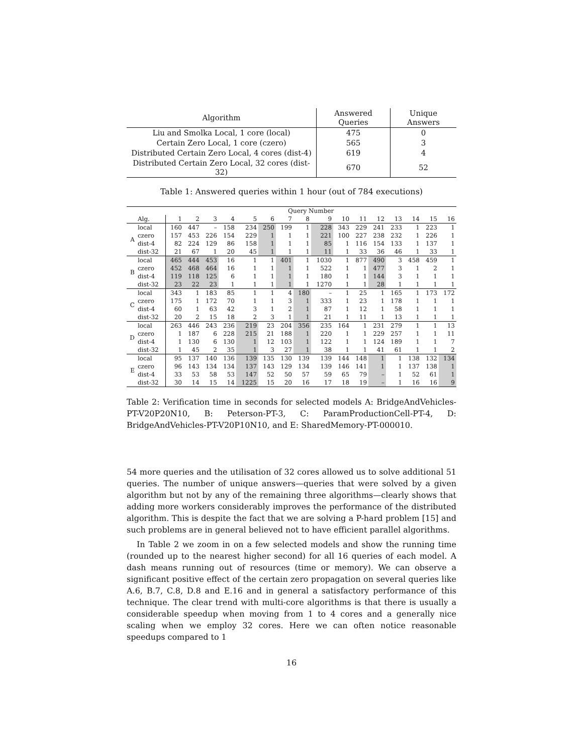| Algorithm | Answered Queries | Unique Answers |
| --- | --- | --- |
| Liu and Smolka Local, 1 core (local) | 475 | 0 |
| Certain Zero Local, 1 core (czero) | 565 | 3 |
| Distributed Certain Zero Local, 4 cores (dist-4) | 619 | 4 |
| Distributed Certain Zero Local, 32 cores (dist-32) | 670 | 52 |
Table 1: Answered queries within 1 hour (out of 784 executions)
| | | Query Number | | | | | | | | | | | | | | | |
| --- | --- | --- | --- | --- | --- | --- | --- | --- | --- | --- | --- | --- | --- | --- | --- | --- | --- |
| | Alg. | 1 | 2 | 3 | 4 | 5 | 6 | 7 | 8 | 9 | 10 | 11 | 12 | 13 | 14 | 15 | 16 |
| A | local | 160 | 447 | – | 158 | 234 | 250 | 199 | 1 | 228 | 343 | 229 | 241 | 233 | 1 | 223 | 1 |
| | czero | 157 | 453 | 226 | 154 | 229 | 1 | 1 | 1 | 221 | 100 | 227 | 238 | 232 | 1 | 226 | 1 |
| | dist-4 | 82 | 224 | 129 | 86 | 158 | 1 | 1 | 1 | 85 | 1 | 116 | 154 | 133 | 1 | 137 | 1 |
| | dist-32 | 21 | 67 | 1 | 20 | 45 | 1 | 1 | 1 | 11 | 1 | 33 | 36 | 46 | 1 | 33 | 1 |
| B | local | 465 | 444 | 453 | 16 | 1 | 1 | 401 | 1 | 1030 | 1 | 877 | 490 | 3 | 458 | 459 | 1 |
| | czero | 452 | 468 | 464 | 16 | 1 | 1 | 1 | 1 | 522 | 1 | 1 | 477 | 3 | 1 | 2 | 1 |
| | dist-4 | 119 | 118 | 125 | 6 | 1 | 1 | 1 | 1 | 180 | 1 | 1 | 144 | 3 | 1 | 1 | 1 |
| | dist-32 | 23 | 22 | 23 | 1 | 1 | 1 | 1 | 1 | 1270 | 1 | 1 | 28 | 1 | 1 | 1 | 1 |
| C | local | 343 | 1 | 183 | 85 | 1 | 1 | 4 | 180 | – | 1 | 25 | 1 | 165 | 1 | 173 | 172 |
| | czero | 175 | 1 | 172 | 70 | 1 | 1 | 3 | 1 | 333 | 1 | 23 | 1 | 178 | 1 | 1 | 1 |
| | dist-4 | 60 | 1 | 63 | 42 | 3 | 1 | 2 | 1 | 87 | 1 | 12 | 1 | 58 | 1 | 1 | 1 |
| | dist-32 | 20 | 2 | 15 | 18 | 2 | 3 | 1 | 1 | 21 | 1 | 11 | 1 | 13 | 1 | 1 | 1 |
| D | local | 263 | 446 | 243 | 236 | 219 | 23 | 204 | 356 | 235 | 164 | 1 | 231 | 279 | 1 | 1 | 13 |
| | czero | 1 | 187 | 6 | 228 | 215 | 21 | 188 | 1 | 220 | 1 | 1 | 229 | 257 | 1 | 1 | 11 |
| | dist-4 | 1 | 130 | 6 | 130 | 1 | 12 | 103 | 1 | 122 | 1 | 1 | 124 | 189 | 1 | 1 | 7 |
| | dist-32 | 1 | 45 | 2 | 35 | 1 | 3 | 27 | 1 | 38 | 1 | 1 | 41 | 61 | 1 | 1 | 2 |
| E | local | 95 | 137 | 140 | 136 | 139 | 135 | 130 | 139 | 139 | 144 | 148 | 1 | 1 | 138 | 132 | 134 |
| | czero | 96 | 143 | 134 | 134 | 137 | 143 | 129 | 134 | 139 | 146 | 141 | 1 | 1 | 137 | 138 | 1 |
| | dist-4 | 33 | 53 | 58 | 53 | 147 | 52 | 50 | 57 | 59 | 65 | 79 | – | 1 | 52 | 61 | 1 |
| | dist-32 | 30 | 14 | 15 | 14 | 1225 | 15 | 20 | 16 | 17 | 18 | 19 | – | 1 | 16 | 16 | 9 |
Table 2: Verification time in seconds for selected models A: BridgeAndVehicles-PT-V20P20N10, B: Peterson-PT-3, C: ParamProductionCell-PT-4, D: BridgeAndVehicles-PT-V20P10N10, and E: SharedMemory-PT-000010.
54 more queries and the utilisation of 32 cores allowed us to solve additional 51 queries. The number of unique answers—queries that were solved by a given algorithm but not by any of the remaining three algorithms—clearly shows that adding more workers considerably improves the performance of the distributed algorithm. This is despite the fact that we are solving a P-hard problem [15] and such problems are in general believed not to have efficient parallel algorithms.
In Table 2 we zoom in on a few selected models and show the running time (rounded up to the nearest higher second) for all 16 queries of each model. A dash means running out of resources (time or memory). We can observe a significant positive effect of the certain zero propagation on several queries like A.6, B.7, C.8, D.8 and E.16 and in general a satisfactory performance of this technique. The clear trend with multi-core algorithms is that there is usually a considerable speedup when moving from 1 to 4 cores and a generally nice scaling when we employ 32 cores. Here we can often notice reasonable speedups compared to 1
16